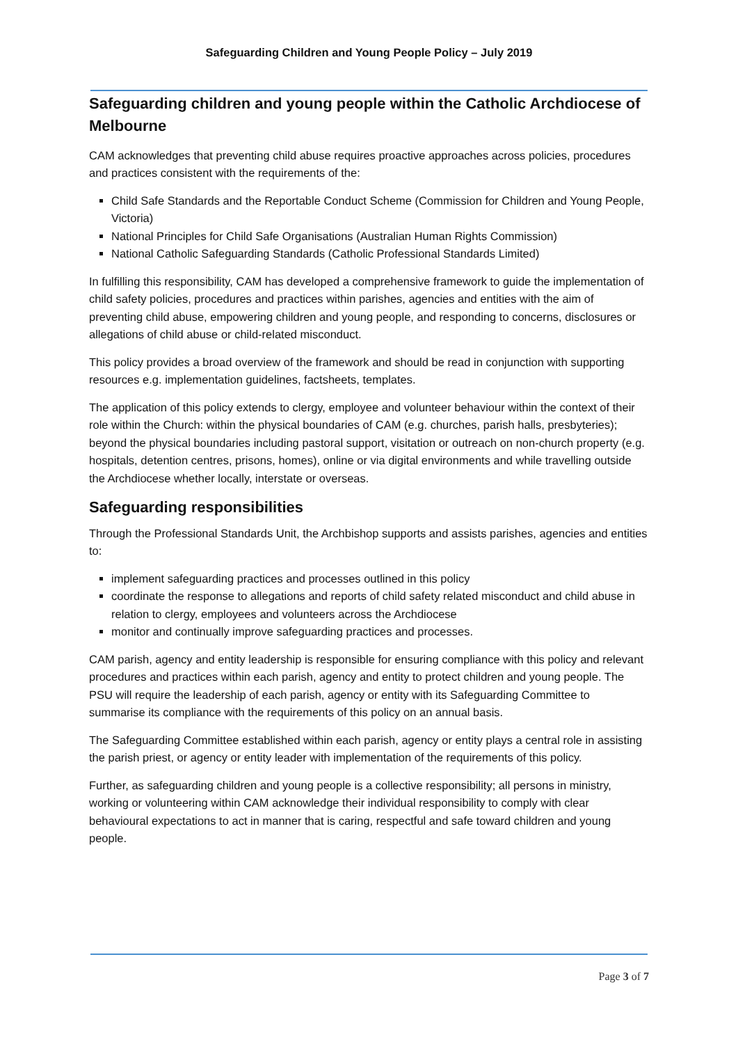Safeguarding Children and Young People Policy – July 2019
Safeguarding children and young people within the Catholic Archdiocese of Melbourne
CAM acknowledges that preventing child abuse requires proactive approaches across policies, procedures and practices consistent with the requirements of the:
Child Safe Standards and the Reportable Conduct Scheme (Commission for Children and Young People, Victoria)
National Principles for Child Safe Organisations (Australian Human Rights Commission)
National Catholic Safeguarding Standards (Catholic Professional Standards Limited)
In fulfilling this responsibility, CAM has developed a comprehensive framework to guide the implementation of child safety policies, procedures and practices within parishes, agencies and entities with the aim of preventing child abuse, empowering children and young people, and responding to concerns, disclosures or allegations of child abuse or child-related misconduct.
This policy provides a broad overview of the framework and should be read in conjunction with supporting resources e.g. implementation guidelines, factsheets, templates.
The application of this policy extends to clergy, employee and volunteer behaviour within the context of their role within the Church: within the physical boundaries of CAM (e.g. churches, parish halls, presbyteries); beyond the physical boundaries including pastoral support, visitation or outreach on non-church property (e.g. hospitals, detention centres, prisons, homes), online or via digital environments and while travelling outside the Archdiocese whether locally, interstate or overseas.
Safeguarding responsibilities
Through the Professional Standards Unit, the Archbishop supports and assists parishes, agencies and entities to:
implement safeguarding practices and processes outlined in this policy
coordinate the response to allegations and reports of child safety related misconduct and child abuse in relation to clergy, employees and volunteers across the Archdiocese
monitor and continually improve safeguarding practices and processes.
CAM parish, agency and entity leadership is responsible for ensuring compliance with this policy and relevant procedures and practices within each parish, agency and entity to protect children and young people. The PSU will require the leadership of each parish, agency or entity with its Safeguarding Committee to summarise its compliance with the requirements of this policy on an annual basis.
The Safeguarding Committee established within each parish, agency or entity plays a central role in assisting the parish priest, or agency or entity leader with implementation of the requirements of this policy.
Further, as safeguarding children and young people is a collective responsibility; all persons in ministry, working or volunteering within CAM acknowledge their individual responsibility to comply with clear behavioural expectations to act in manner that is caring, respectful and safe toward children and young people.
Page 3 of 7